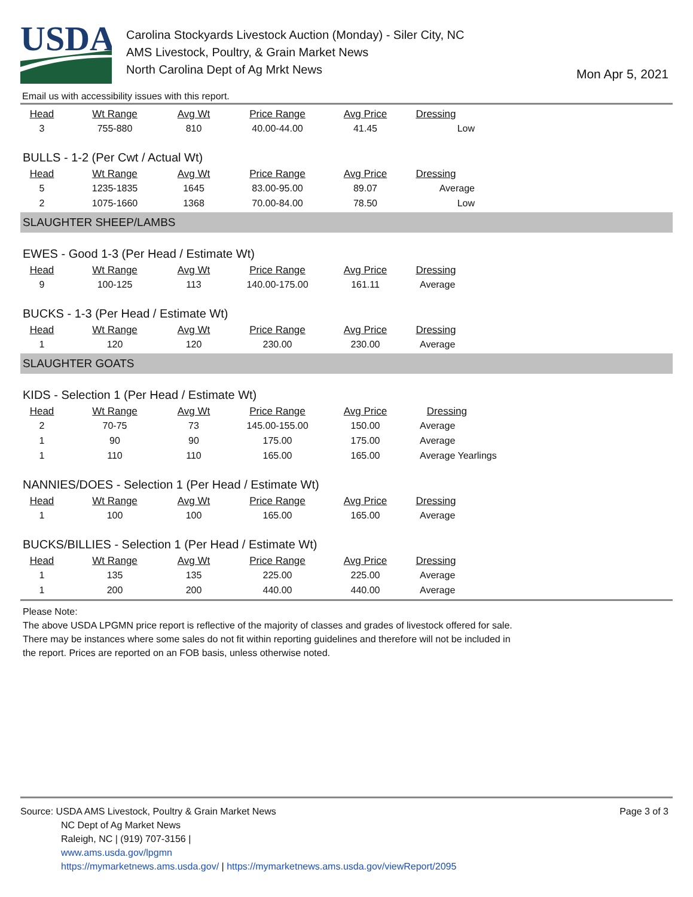USDA
Carolina Stockyards Livestock Auction (Monday) - Siler City, NC
AMS Livestock, Poultry, & Grain Market News
North Carolina Dept of Ag Mrkt News
Mon Apr 5, 2021
Email us with accessibility issues with this report.
| Head | Wt Range | Avg Wt | Price Range | Avg Price | Dressing |
| --- | --- | --- | --- | --- | --- |
| 3 | 755-880 | 810 | 40.00-44.00 | 41.45 | Low |
BULLS - 1-2 (Per Cwt / Actual Wt)
| Head | Wt Range | Avg Wt | Price Range | Avg Price | Dressing |
| --- | --- | --- | --- | --- | --- |
| 5 | 1235-1835 | 1645 | 83.00-95.00 | 89.07 | Average |
| 2 | 1075-1660 | 1368 | 70.00-84.00 | 78.50 | Low |
SLAUGHTER SHEEP/LAMBS
EWES - Good 1-3 (Per Head / Estimate Wt)
| Head | Wt Range | Avg Wt | Price Range | Avg Price | Dressing |
| --- | --- | --- | --- | --- | --- |
| 9 | 100-125 | 113 | 140.00-175.00 | 161.11 | Average |
BUCKS - 1-3 (Per Head / Estimate Wt)
| Head | Wt Range | Avg Wt | Price Range | Avg Price | Dressing |
| --- | --- | --- | --- | --- | --- |
| 1 | 120 | 120 | 230.00 | 230.00 | Average |
SLAUGHTER GOATS
KIDS - Selection 1 (Per Head / Estimate Wt)
| Head | Wt Range | Avg Wt | Price Range | Avg Price | Dressing |
| --- | --- | --- | --- | --- | --- |
| 2 | 70-75 | 73 | 145.00-155.00 | 150.00 | Average |
| 1 | 90 | 90 | 175.00 | 175.00 | Average |
| 1 | 110 | 110 | 165.00 | 165.00 | Average Yearlings |
NANNIES/DOES - Selection 1 (Per Head / Estimate Wt)
| Head | Wt Range | Avg Wt | Price Range | Avg Price | Dressing |
| --- | --- | --- | --- | --- | --- |
| 1 | 100 | 100 | 165.00 | 165.00 | Average |
BUCKS/BILLIES - Selection 1 (Per Head / Estimate Wt)
| Head | Wt Range | Avg Wt | Price Range | Avg Price | Dressing |
| --- | --- | --- | --- | --- | --- |
| 1 | 135 | 135 | 225.00 | 225.00 | Average |
| 1 | 200 | 200 | 440.00 | 440.00 | Average |
Please Note:
The above USDA LPGMN price report is reflective of the majority of classes and grades of livestock offered for sale.
There may be instances where some sales do not fit within reporting guidelines and therefore will not be included in
the report. Prices are reported on an FOB basis, unless otherwise noted.
Page 3 of 3
Source: USDA AMS Livestock, Poultry & Grain Market News
NC Dept of Ag Market News
Raleigh, NC | (919) 707-3156 |
www.ams.usda.gov/lpgmn
https://mymarketnews.ams.usda.gov/ | https://mymarketnews.ams.usda.gov/viewReport/2095